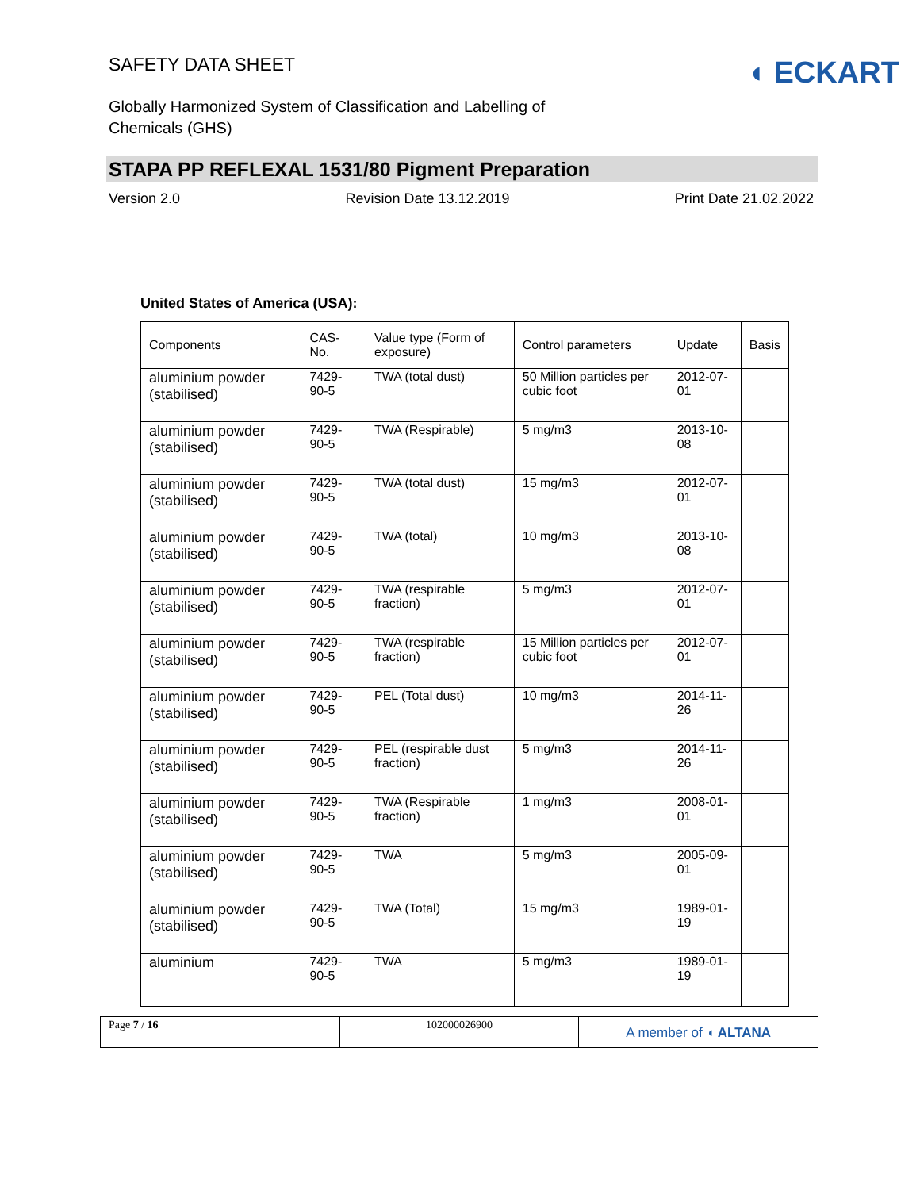SAFETY DATA SHEET
Globally Harmonized System of Classification and Labelling of
Chemicals (GHS)
◖ ECKART
STAPA PP REFLEXAL 1531/80 Pigment Preparation
Version 2.0 Revision Date 13.12.2019 Print Date 21.02.2022
United States of America (USA):
| Components | CAS-No. | Value type (Form of exposure) | Control parameters | Update | Basis |
| --- | --- | --- | --- | --- | --- |
| aluminium powder (stabilised) | 7429-90-5 | TWA (total dust) | 50 Million particles per cubic foot | 2012-07-01 | |
| aluminium powder (stabilised) | 7429-90-5 | TWA (Respirable) | 5 mg/m3 | 2013-10-08 | |
| aluminium powder (stabilised) | 7429-90-5 | TWA (total dust) | 15 mg/m3 | 2012-07-01 | |
| aluminium powder (stabilised) | 7429-90-5 | TWA (total) | 10 mg/m3 | 2013-10-08 | |
| aluminium powder (stabilised) | 7429-90-5 | TWA (respirable fraction) | 5 mg/m3 | 2012-07-01 | |
| aluminium powder (stabilised) | 7429-90-5 | TWA (respirable fraction) | 15 Million particles per cubic foot | 2012-07-01 | |
| aluminium powder (stabilised) | 7429-90-5 | PEL (Total dust) | 10 mg/m3 | 2014-11-26 | |
| aluminium powder (stabilised) | 7429-90-5 | PEL (respirable dust fraction) | 5 mg/m3 | 2014-11-26 | |
| aluminium powder (stabilised) | 7429-90-5 | TWA (Respirable fraction) | 1 mg/m3 | 2008-01-01 | |
| aluminium powder (stabilised) | 7429-90-5 | TWA | 5 mg/m3 | 2005-09-01 | |
| aluminium powder (stabilised) | 7429-90-5 | TWA (Total) | 15 mg/m3 | 1989-01-19 | |
| aluminium | 7429-90-5 | TWA | 5 mg/m3 | 1989-01-19 | |
Page 7 / 16 102000026900
A member of ◖ ALTANA